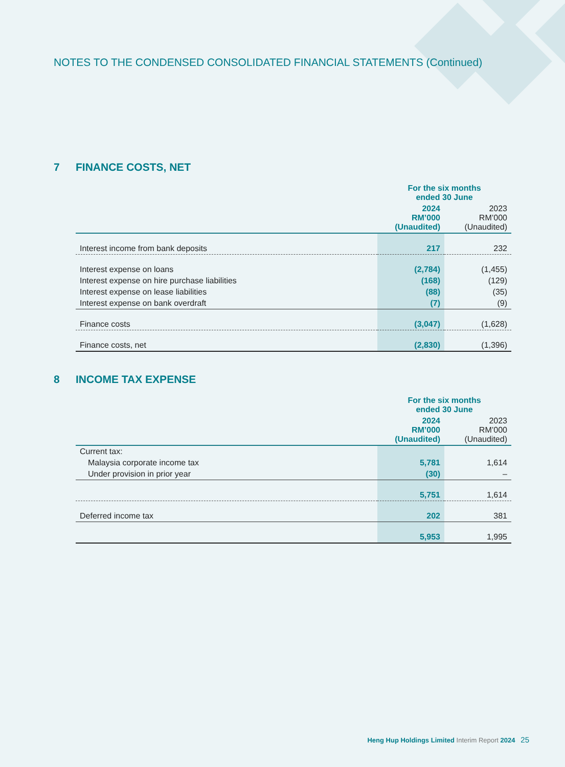NOTES TO THE CONDENSED CONSOLIDATED FINANCIAL STATEMENTS (Continued)
7 FINANCE COSTS, NET
| | For the six months ended 30 June | |
| --- | --- | --- |
| | 2024 RM’000 (Unaudited) | 2023 RM’000 (Unaudited) |
| Interest income from bank deposits | 217 | 232 |
| Interest expense on loans | (2,784) | (1,455) |
| Interest expense on hire purchase liabilities | (168) | (129) |
| Interest expense on lease liabilities | (88) | (35) |
| Interest expense on bank overdraft | (7) | (9) |
| Finance costs | (3,047) | (1,628) |
| Finance costs, net | (2,830) | (1,396) |
8 INCOME TAX EXPENSE
| | For the six months ended 30 June | |
| --- | --- | --- |
| | 2024 RM’000 (Unaudited) | 2023 RM’000 (Unaudited) |
| Current tax: | | |
| Malaysia corporate income tax | 5,781 | 1,614 |
| Under provision in prior year | (30) | – |
| | 5,751 | 1,614 |
| Deferred income tax | 202 | 381 |
| | 5,953 | 1,995 |
Heng Hup Holdings Limited Interim Report 2024 25